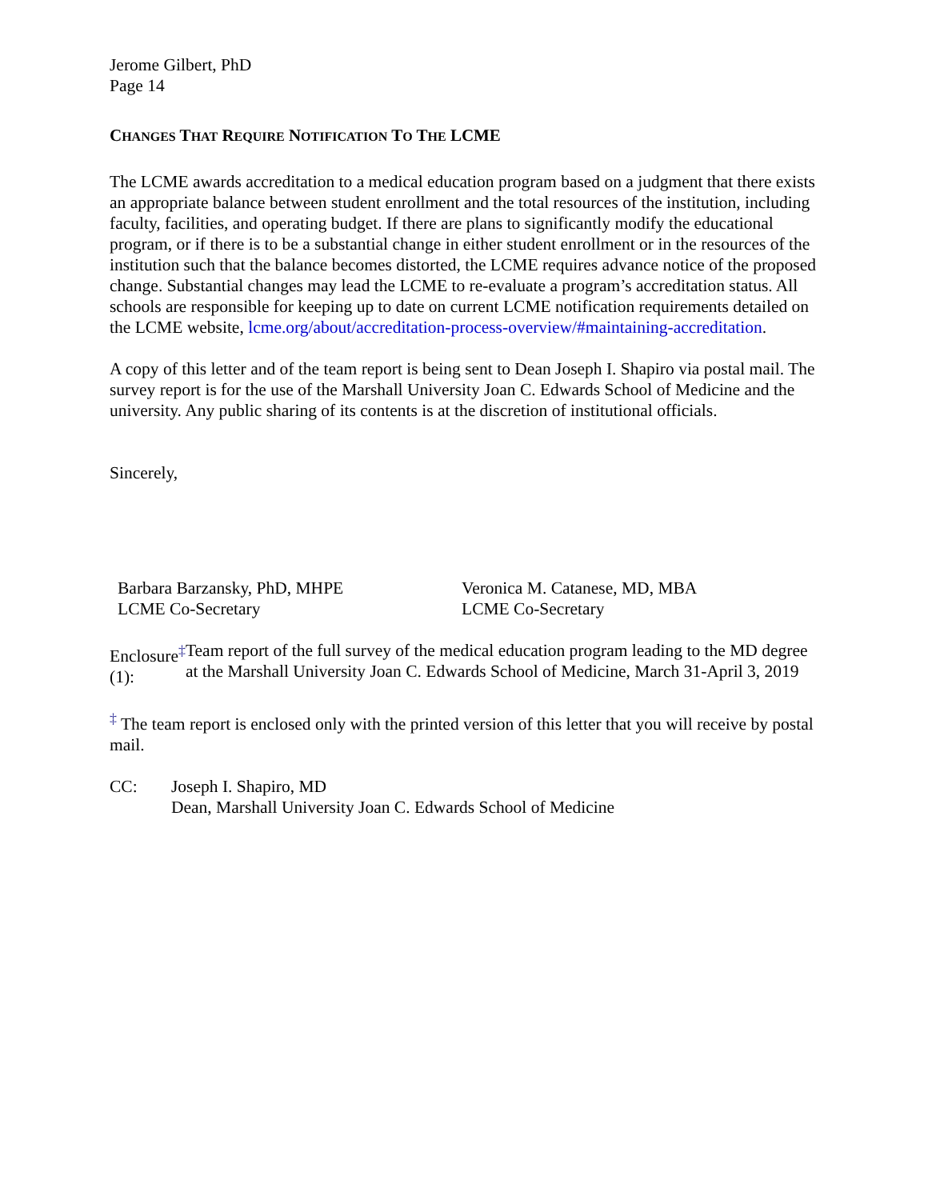Jerome Gilbert, PhD
Page 14
CHANGES THAT REQUIRE NOTIFICATION TO THE LCME
The LCME awards accreditation to a medical education program based on a judgment that there exists an appropriate balance between student enrollment and the total resources of the institution, including faculty, facilities, and operating budget. If there are plans to significantly modify the educational program, or if there is to be a substantial change in either student enrollment or in the resources of the institution such that the balance becomes distorted, the LCME requires advance notice of the proposed change. Substantial changes may lead the LCME to re-evaluate a program’s accreditation status. All schools are responsible for keeping up to date on current LCME notification requirements detailed on the LCME website, lcme.org/about/accreditation-process-overview/#maintaining-accreditation.
A copy of this letter and of the team report is being sent to Dean Joseph I. Shapiro via postal mail. The survey report is for the use of the Marshall University Joan C. Edwards School of Medicine and the university. Any public sharing of its contents is at the discretion of institutional officials.
Sincerely,
Barbara Barzansky, PhD, MHPE
LCME Co-Secretary
Veronica M. Catanese, MD, MBA
LCME Co-Secretary
Enclosure<sup>‡</sup> (1):
Team report of the full survey of the medical education program leading to the MD degree at the Marshall University Joan C. Edwards School of Medicine, March 31-April 3, 2019
<sup>‡</sup> The team report is enclosed only with the printed version of this letter that you will receive by postal mail.
CC: Joseph I. Shapiro, MD
Dean, Marshall University Joan C. Edwards School of Medicine